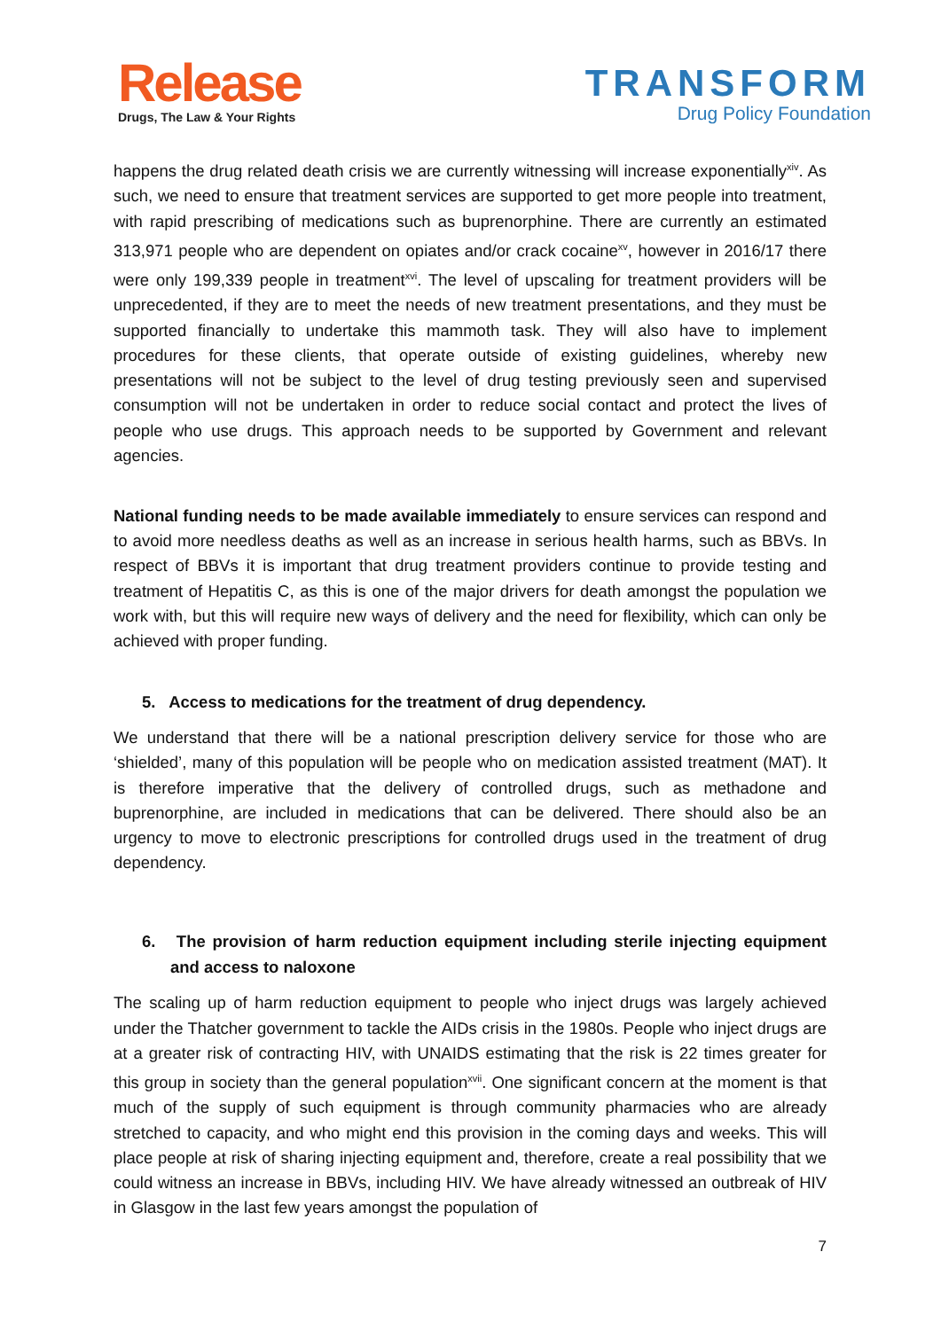Release
Drugs, The Law & Your Rights
TRANSFORM
Drug Policy Foundation
happens the drug related death crisis we are currently witnessing will increase exponentially<sup>xiv</sup>. As such, we need to ensure that treatment services are supported to get more people into treatment, with rapid prescribing of medications such as buprenorphine. There are currently an estimated 313,971 people who are dependent on opiates and/or crack cocaine<sup>xv</sup>, however in 2016/17 there were only 199,339 people in treatment<sup>xvi</sup>. The level of upscaling for treatment providers will be unprecedented, if they are to meet the needs of new treatment presentations, and they must be supported financially to undertake this mammoth task. They will also have to implement procedures for these clients, that operate outside of existing guidelines, whereby new presentations will not be subject to the level of drug testing previously seen and supervised consumption will not be undertaken in order to reduce social contact and protect the lives of people who use drugs. This approach needs to be supported by Government and relevant agencies.
National funding needs to be made available immediately to ensure services can respond and to avoid more needless deaths as well as an increase in serious health harms, such as BBVs. In respect of BBVs it is important that drug treatment providers continue to provide testing and treatment of Hepatitis C, as this is one of the major drivers for death amongst the population we work with, but this will require new ways of delivery and the need for flexibility, which can only be achieved with proper funding.
5. Access to medications for the treatment of drug dependency.
We understand that there will be a national prescription delivery service for those who are ‘shielded’, many of this population will be people who on medication assisted treatment (MAT). It is therefore imperative that the delivery of controlled drugs, such as methadone and buprenorphine, are included in medications that can be delivered. There should also be an urgency to move to electronic prescriptions for controlled drugs used in the treatment of drug dependency.
6. The provision of harm reduction equipment including sterile injecting equipment and access to naloxone
The scaling up of harm reduction equipment to people who inject drugs was largely achieved under the Thatcher government to tackle the AIDs crisis in the 1980s. People who inject drugs are at a greater risk of contracting HIV, with UNAIDS estimating that the risk is 22 times greater for this group in society than the general population<sup>xvii</sup>. One significant concern at the moment is that much of the supply of such equipment is through community pharmacies who are already stretched to capacity, and who might end this provision in the coming days and weeks. This will place people at risk of sharing injecting equipment and, therefore, create a real possibility that we could witness an increase in BBVs, including HIV. We have already witnessed an outbreak of HIV in Glasgow in the last few years amongst the population of
7